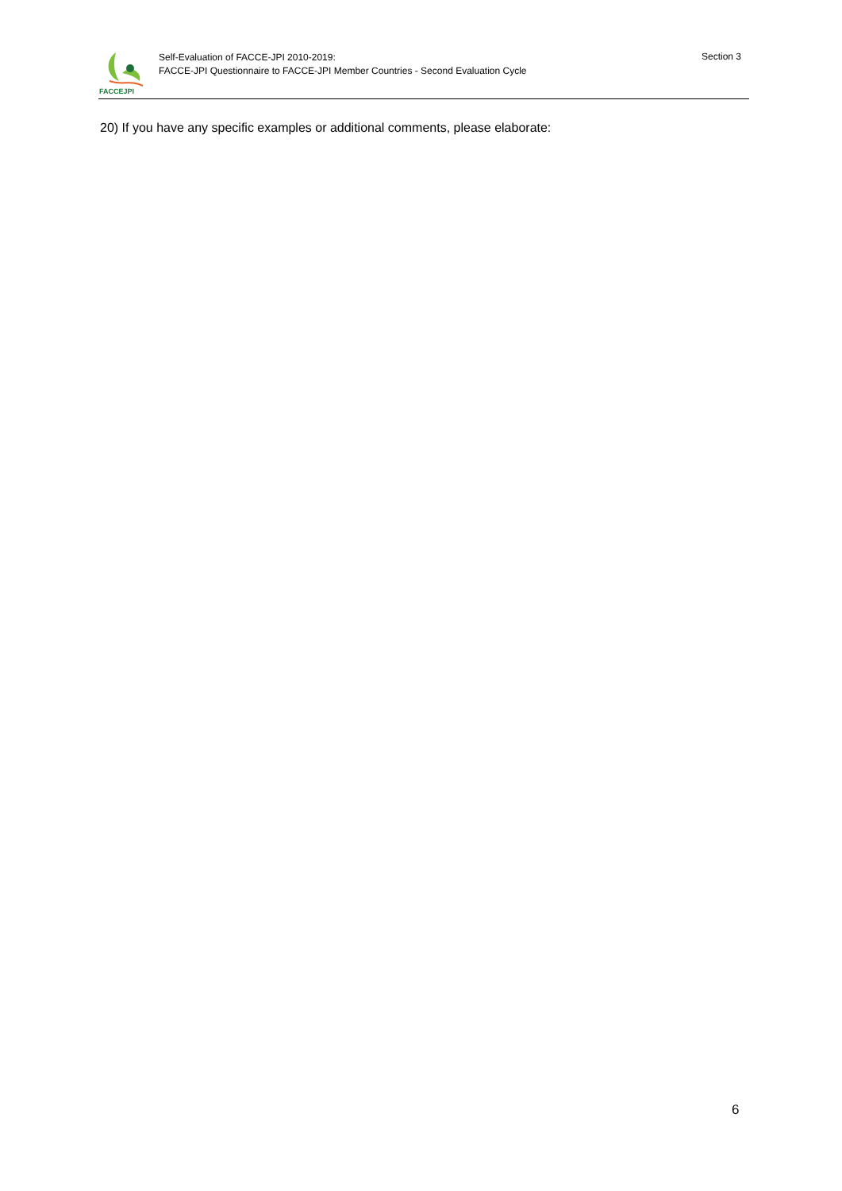FACCEJPI
Self-Evaluation of FACCE-JPI 2010-2019:
FACCE-JPI Questionnaire to FACCE-JPI Member Countries - Second Evaluation Cycle
Section 3
20) If you have any specific examples or additional comments, please elaborate:
6